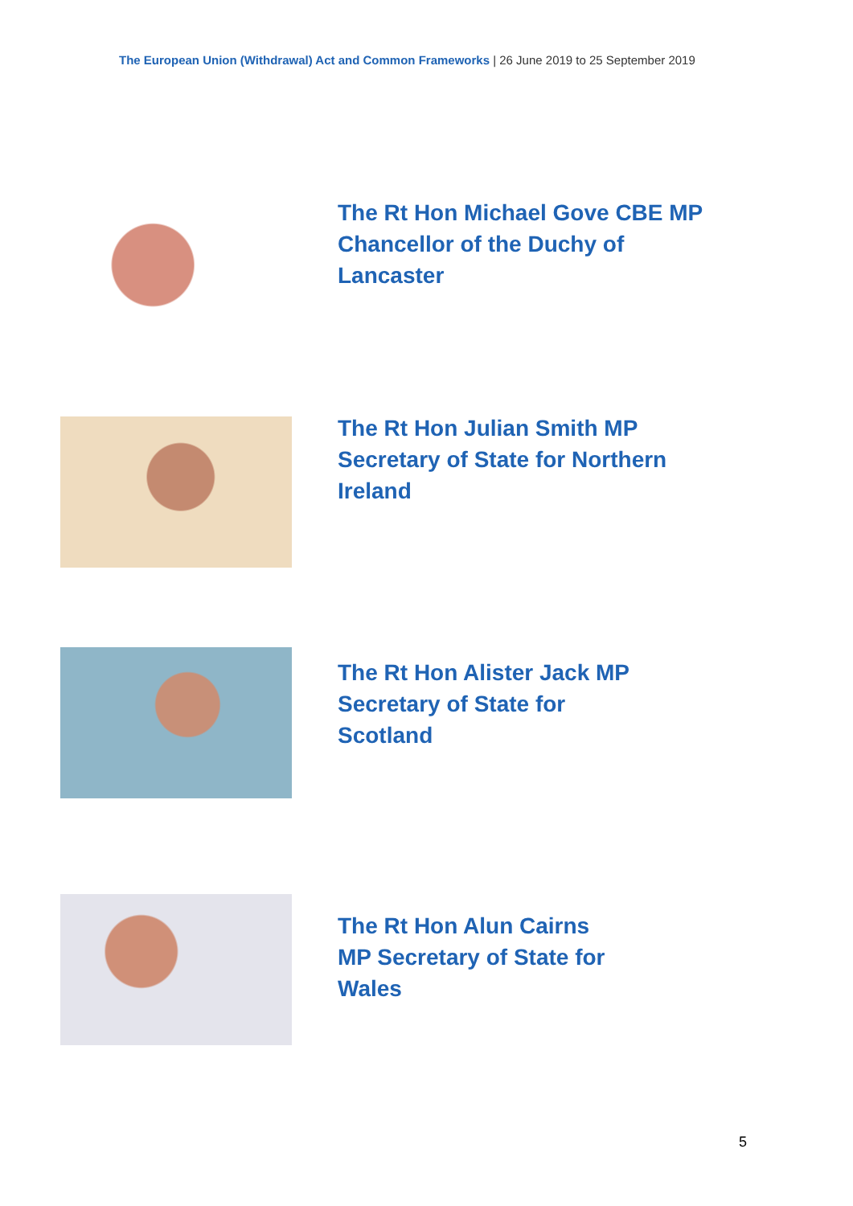The European Union (Withdrawal) Act and Common Frameworks | 26 June 2019 to 25 September 2019
The Rt Hon Michael Gove CBE MP
Chancellor of the Duchy of
Lancaster
The Rt Hon Julian Smith MP
Secretary of State for Northern
Ireland
The Rt Hon Alister Jack MP
Secretary of State for
Scotland
The Rt Hon Alun Cairns
MP Secretary of State for
Wales
5